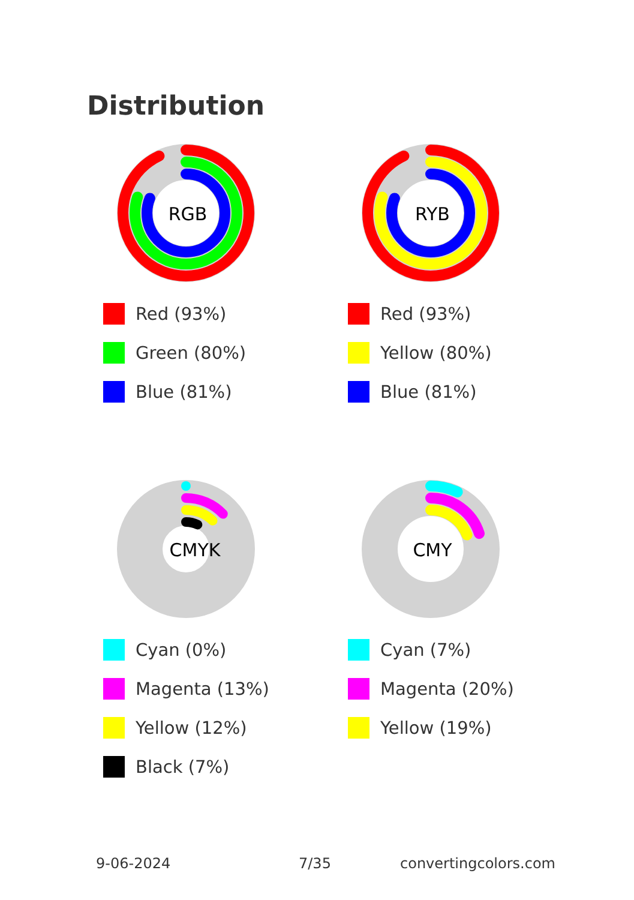Distribution
RGB
Red (93%)
Green (80%)
Blue (81%)
RYB
Red (93%)
Yellow (80%)
Blue (81%)
CMYK
Cyan (0%)
Magenta (13%)
Yellow (12%)
Black (7%)
CMY
Cyan (7%)
Magenta (20%)
Yellow (19%)
9-06-2024 7/35 convertingcolors.com